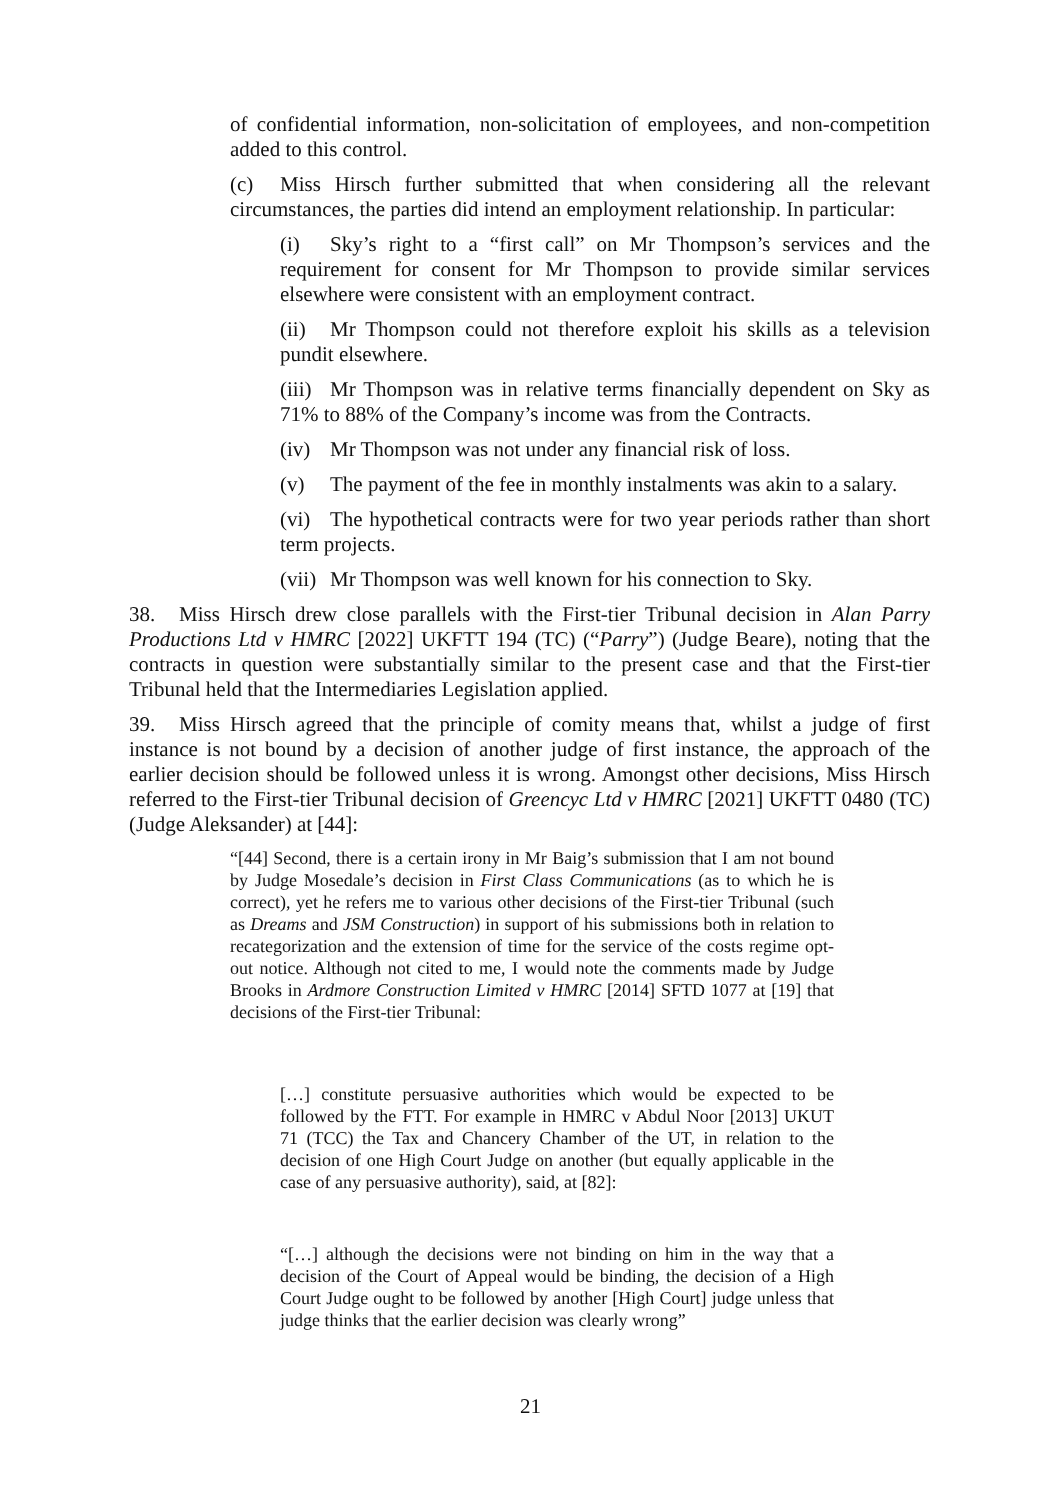of confidential information, non-solicitation of employees, and non-competition added to this control.
(c) Miss Hirsch further submitted that when considering all the relevant circumstances, the parties did intend an employment relationship. In particular:
(i) Sky’s right to a “first call” on Mr Thompson’s services and the requirement for consent for Mr Thompson to provide similar services elsewhere were consistent with an employment contract.
(ii) Mr Thompson could not therefore exploit his skills as a television pundit elsewhere.
(iii) Mr Thompson was in relative terms financially dependent on Sky as 71% to 88% of the Company’s income was from the Contracts.
(iv) Mr Thompson was not under any financial risk of loss.
(v) The payment of the fee in monthly instalments was akin to a salary.
(vi) The hypothetical contracts were for two year periods rather than short term projects.
(vii) Mr Thompson was well known for his connection to Sky.
38. Miss Hirsch drew close parallels with the First-tier Tribunal decision in Alan Parry Productions Ltd v HMRC [2022] UKFTT 194 (TC) (“Parry”) (Judge Beare), noting that the contracts in question were substantially similar to the present case and that the First-tier Tribunal held that the Intermediaries Legislation applied.
39. Miss Hirsch agreed that the principle of comity means that, whilst a judge of first instance is not bound by a decision of another judge of first instance, the approach of the earlier decision should be followed unless it is wrong. Amongst other decisions, Miss Hirsch referred to the First-tier Tribunal decision of Greencyc Ltd v HMRC [2021] UKFTT 0480 (TC) (Judge Aleksander) at [44]:
“[44] Second, there is a certain irony in Mr Baig’s submission that I am not bound by Judge Mosedale’s decision in First Class Communications (as to which he is correct), yet he refers me to various other decisions of the First-tier Tribunal (such as Dreams and JSM Construction) in support of his submissions both in relation to recategorization and the extension of time for the service of the costs regime opt-out notice. Although not cited to me, I would note the comments made by Judge Brooks in Ardmore Construction Limited v HMRC [2014] SFTD 1077 at [19] that decisions of the First-tier Tribunal:
[…] constitute persuasive authorities which would be expected to be followed by the FTT. For example in HMRC v Abdul Noor [2013] UKUT 71 (TCC) the Tax and Chancery Chamber of the UT, in relation to the decision of one High Court Judge on another (but equally applicable in the case of any persuasive authority), said, at [82]:
“[…] although the decisions were not binding on him in the way that a decision of the Court of Appeal would be binding, the decision of a High Court Judge ought to be followed by another [High Court] judge unless that judge thinks that the earlier decision was clearly wrong”
21